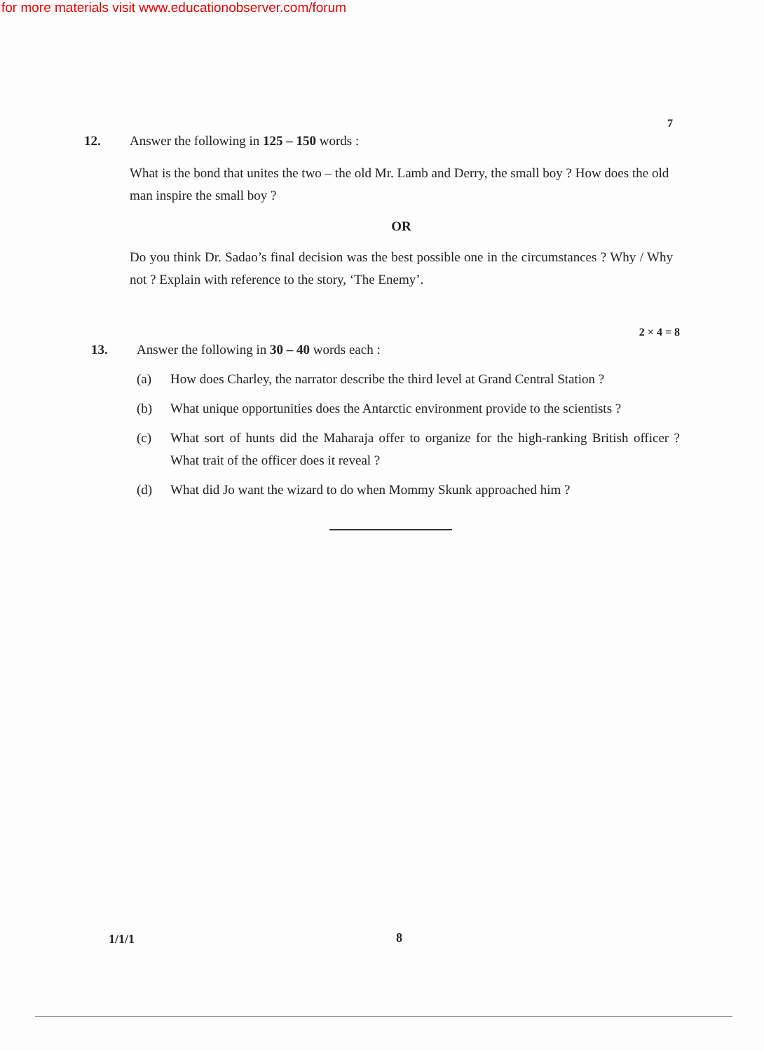for more materials visit www.educationobserver.com/forum
7
12.
Answer the following in 125 – 150 words :
What is the bond that unites the two – the old Mr. Lamb and Derry, the small boy ? How does the old man inspire the small boy ?
OR
Do you think Dr. Sadao’s final decision was the best possible one in the circumstances ? Why / Why not ? Explain with reference to the story, ‘The Enemy’.
2 × 4 = 8
13.
Answer the following in 30 – 40 words each :
(a) How does Charley, the narrator describe the third level at Grand Central Station ?
(b) What unique opportunities does the Antarctic environment provide to the scientists ?
(c) What sort of hunts did the Maharaja offer to organize for the high-ranking British officer ? What trait of the officer does it reveal ?
(d) What did Jo want the wizard to do when Mommy Skunk approached him ?
1/1/1 8